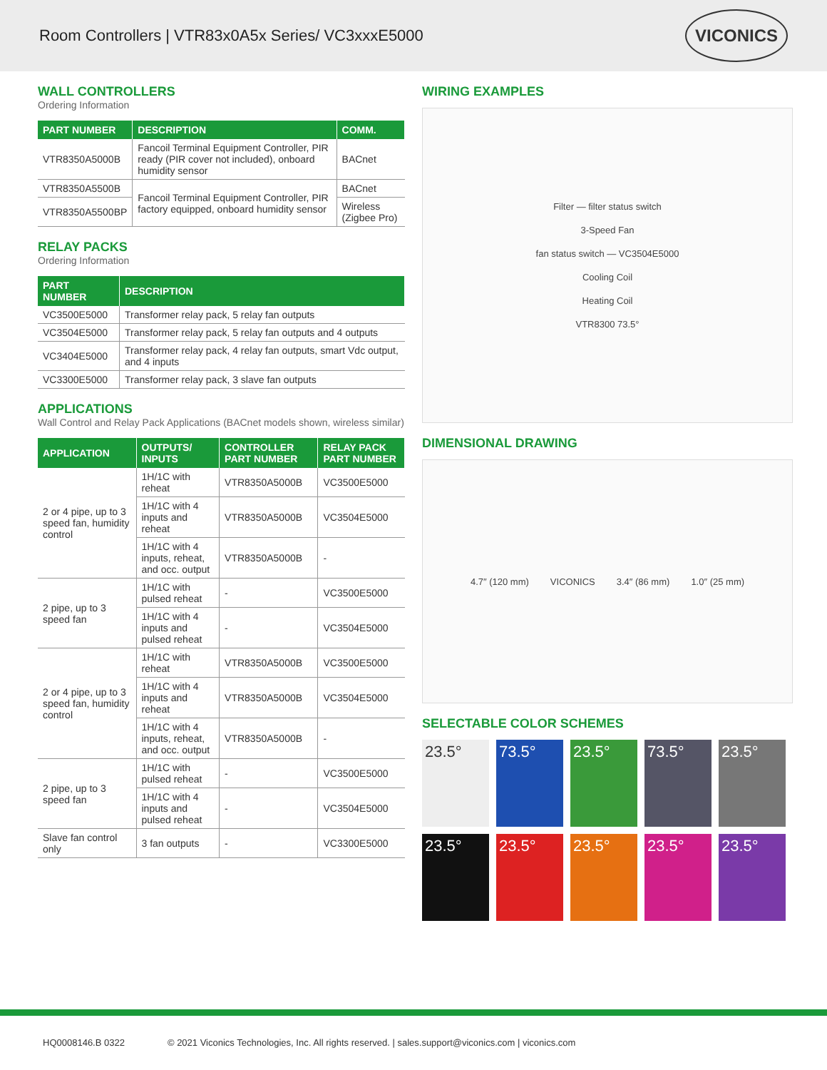Room Controllers | VTR83x0A5x Series/ VC3xxxE5000
VICONICS
WALL CONTROLLERS
Ordering Information
| PART NUMBER | DESCRIPTION | COMM. |
| --- | --- | --- |
| VTR8350A5000B | Fancoil Terminal Equipment Controller, PIR ready (PIR cover not included), onboard humidity sensor | BACnet |
| VTR8350A5500B | Fancoil Terminal Equipment Controller, PIR factory equipped, onboard humidity sensor | BACnet |
| VTR8350A5500BP | | Wireless (Zigbee Pro) |
RELAY PACKS
Ordering Information
| PART NUMBER | DESCRIPTION |
| --- | --- |
| VC3500E5000 | Transformer relay pack, 5 relay fan outputs |
| VC3504E5000 | Transformer relay pack, 5 relay fan outputs and 4 outputs |
| VC3404E5000 | Transformer relay pack, 4 relay fan outputs, smart Vdc output, and 4 inputs |
| VC3300E5000 | Transformer relay pack, 3 slave fan outputs |
APPLICATIONS
Wall Control and Relay Pack Applications (BACnet models shown, wireless similar)
| APPLICATION | OUTPUTS/ INPUTS | CONTROLLER PART NUMBER | RELAY PACK PART NUMBER |
| --- | --- | --- | --- |
| 2 or 4 pipe, up to 3 speed fan, humidity control | 1H/1C with reheat | VTR8350A5000B | VC3500E5000 |
| | 1H/1C with 4 inputs and reheat | VTR8350A5000B | VC3504E5000 |
| | 1H/1C with 4 inputs, reheat, and occ. output | VTR8350A5000B | - |
| 2 pipe, up to 3 speed fan | 1H/1C with pulsed reheat | - | VC3500E5000 |
| | 1H/1C with 4 inputs and pulsed reheat | - | VC3504E5000 |
| 2 or 4 pipe, up to 3 speed fan, humidity control | 1H/1C with reheat | VTR8350A5000B | VC3500E5000 |
| | 1H/1C with 4 inputs and reheat | VTR8350A5000B | VC3504E5000 |
| | 1H/1C with 4 inputs, reheat, and occ. output | VTR8350A5000B | - |
| 2 pipe, up to 3 speed fan | 1H/1C with pulsed reheat | - | VC3500E5000 |
| | 1H/1C with 4 inputs and pulsed reheat | - | VC3504E5000 |
| Slave fan control only | 3 fan outputs | - | VC3300E5000 |
WIRING EXAMPLES
Filter — filter status switch
3-Speed Fan
fan status switch — VC3504E5000
Cooling Coil
Heating Coil
VTR8300 73.5°
DIMENSIONAL DRAWING
4.7″ (120 mm) VICONICS 3.4″ (86 mm) 1.0″ (25 mm)
SELECTABLE COLOR SCHEMES
23.5°
73.5°
23.5°
73.5°
23.5°
23.5°
23.5°
23.5°
23.5°
23.5°
HQ0008146.B 0322 © 2021 Viconics Technologies, Inc. All rights reserved. | sales.support@viconics.com | viconics.com